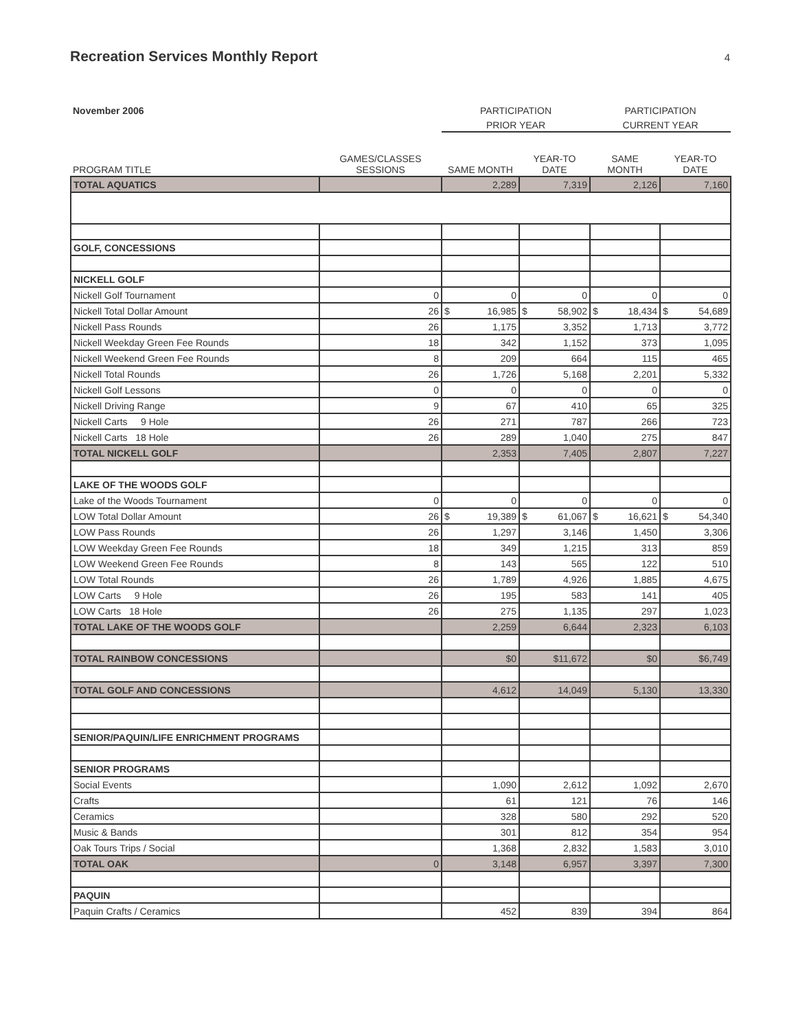Recreation Services Monthly Report
4
| November 2006 | | PARTICIPATION | | PARTICIPATION | |
| | | PRIOR YEAR | | CURRENT YEAR | |
| PROGRAM TITLE | GAMES/CLASSES SESSIONS | SAME MONTH | YEAR-TO DATE | SAME MONTH | YEAR-TO DATE |
| TOTAL AQUATICS | | 2,289 | 7,319 | 2,126 | 7,160 |
| GOLF, CONCESSIONS | | | | | |
| NICKELL GOLF | | | | | |
| Nickell Golf Tournament | 0 | 0 | 0 | 0 | 0 |
| Nickell Total Dollar Amount | 26 | $ 16,985 | $ 58,902 | $ 18,434 | $ 54,689 |
| Nickell Pass Rounds | 26 | 1,175 | 3,352 | 1,713 | 3,772 |
| Nickell Weekday Green Fee Rounds | 18 | 342 | 1,152 | 373 | 1,095 |
| Nickell Weekend Green Fee Rounds | 8 | 209 | 664 | 115 | 465 |
| Nickell Total Rounds | 26 | 1,726 | 5,168 | 2,201 | 5,332 |
| Nickell Golf Lessons | 0 | 0 | 0 | 0 | 0 |
| Nickell Driving Range | 9 | 67 | 410 | 65 | 325 |
| Nickell Carts 9 Hole | 26 | 271 | 787 | 266 | 723 |
| Nickell Carts 18 Hole | 26 | 289 | 1,040 | 275 | 847 |
| TOTAL NICKELL GOLF | | 2,353 | 7,405 | 2,807 | 7,227 |
| LAKE OF THE WOODS GOLF | | | | | |
| Lake of the Woods Tournament | 0 | 0 | 0 | 0 | 0 |
| LOW Total Dollar Amount | 26 | $ 19,389 | $ 61,067 | $ 16,621 | $ 54,340 |
| LOW Pass Rounds | 26 | 1,297 | 3,146 | 1,450 | 3,306 |
| LOW Weekday Green Fee Rounds | 18 | 349 | 1,215 | 313 | 859 |
| LOW Weekend Green Fee Rounds | 8 | 143 | 565 | 122 | 510 |
| LOW Total Rounds | 26 | 1,789 | 4,926 | 1,885 | 4,675 |
| LOW Carts 9 Hole | 26 | 195 | 583 | 141 | 405 |
| LOW Carts 18 Hole | 26 | 275 | 1,135 | 297 | 1,023 |
| TOTAL LAKE OF THE WOODS GOLF | | 2,259 | 6,644 | 2,323 | 6,103 |
| TOTAL RAINBOW CONCESSIONS | | $0 | $11,672 | $0 | $6,749 |
| TOTAL GOLF AND CONCESSIONS | | 4,612 | 14,049 | 5,130 | 13,330 |
| SENIOR/PAQUIN/LIFE ENRICHMENT PROGRAMS | | | | | |
| SENIOR PROGRAMS | | | | | |
| Social Events | | 1,090 | 2,612 | 1,092 | 2,670 |
| Crafts | | 61 | 121 | 76 | 146 |
| Ceramics | | 328 | 580 | 292 | 520 |
| Music & Bands | | 301 | 812 | 354 | 954 |
| Oak Tours Trips / Social | | 1,368 | 2,832 | 1,583 | 3,010 |
| TOTAL OAK | 0 | 3,148 | 6,957 | 3,397 | 7,300 |
| PAQUIN | | | | | |
| Paquin Crafts / Ceramics | | 452 | 839 | 394 | 864 |